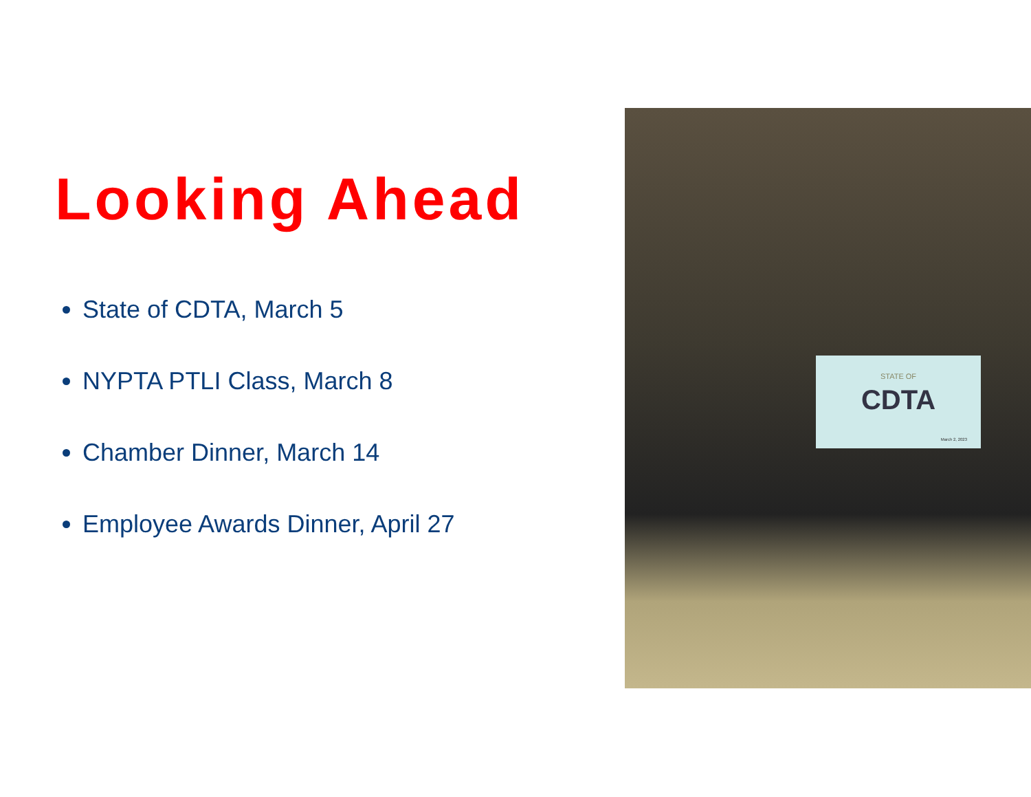Looking Ahead
State of CDTA, March 5
NYPTA PTLI Class, March 8
Chamber Dinner, March 14
Employee Awards Dinner, April 27
STATE OF
CDTA
March 2, 2023